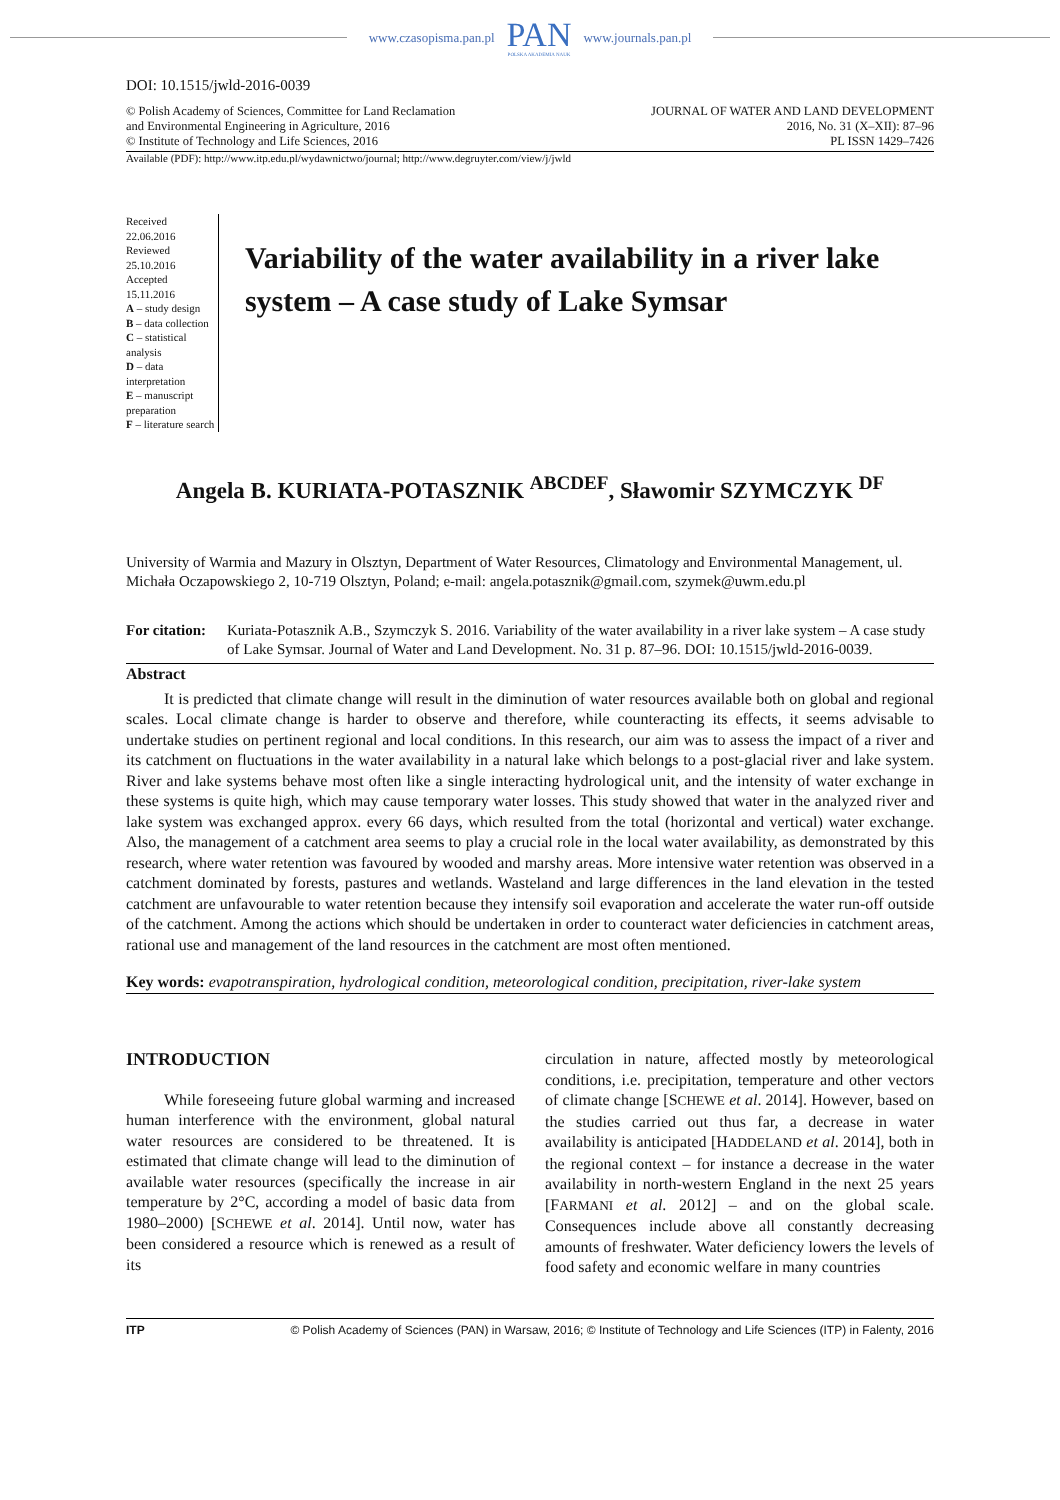www.czasopisma.pan.pl
PAN
POLSKA AKADEMIA NAUK
www.journals.pan.pl
DOI: 10.1515/jwld-2016-0039
© Polish Academy of Sciences, Committee for Land Reclamation
and Environmental Engineering in Agriculture, 2016
© Institute of Technology and Life Sciences, 2016
JOURNAL OF WATER AND LAND DEVELOPMENT
2016, No. 31 (X–XII): 87–96
PL ISSN 1429–7426
Available (PDF): http://www.itp.edu.pl/wydawnictwo/journal; http://www.degruyter.com/view/j/jwld
Received 22.06.2016
Reviewed 25.10.2016
Accepted 15.11.2016
A – study design
B – data collection
C – statistical analysis
D – data interpretation
E – manuscript preparation
F – literature search
Variability of the water availability in a river lake system – A case study of Lake Symsar
Angela B. KURIATA-POTASZNIK <sup>ABCDEF</sup>, Sławomir SZYMCZYK <sup>DF</sup>
University of Warmia and Mazury in Olsztyn, Department of Water Resources, Climatology and Environmental Management, ul. Michała Oczapowskiego 2, 10-719 Olsztyn, Poland; e-mail: angela.potasznik@gmail.com, szymek@uwm.edu.pl
For citation: Kuriata-Potasznik A.B., Szymczyk S. 2016. Variability of the water availability in a river lake system – A case study of Lake Symsar. Journal of Water and Land Development. No. 31 p. 87–96. DOI: 10.1515/jwld-2016-0039.
Abstract
It is predicted that climate change will result in the diminution of water resources available both on global and regional scales. Local climate change is harder to observe and therefore, while counteracting its effects, it seems advisable to undertake studies on pertinent regional and local conditions. In this research, our aim was to assess the impact of a river and its catchment on fluctuations in the water availability in a natural lake which belongs to a post-glacial river and lake system. River and lake systems behave most often like a single interacting hydrological unit, and the intensity of water exchange in these systems is quite high, which may cause temporary water losses. This study showed that water in the analyzed river and lake system was exchanged approx. every 66 days, which resulted from the total (horizontal and vertical) water exchange. Also, the management of a catchment area seems to play a crucial role in the local water availability, as demonstrated by this research, where water retention was favoured by wooded and marshy areas. More intensive water retention was observed in a catchment dominated by forests, pastures and wetlands. Wasteland and large differences in the land elevation in the tested catchment are unfavourable to water retention because they intensify soil evaporation and accelerate the water run-off outside of the catchment. Among the actions which should be undertaken in order to counteract water deficiencies in catchment areas, rational use and management of the land resources in the catchment are most often mentioned.
Key words: evapotranspiration, hydrological condition, meteorological condition, precipitation, river-lake system
INTRODUCTION
While foreseeing future global warming and increased human interference with the environment, global natural water resources are considered to be threatened. It is estimated that climate change will lead to the diminution of available water resources (specifically the increase in air temperature by 2°C, according a model of basic data from 1980–2000) [SCHEWE et al. 2014]. Until now, water has been considered a resource which is renewed as a result of its
circulation in nature, affected mostly by meteorological conditions, i.e. precipitation, temperature and other vectors of climate change [SCHEWE et al. 2014]. However, based on the studies carried out thus far, a decrease in water availability is anticipated [HADDELAND et al. 2014], both in the regional context – for instance a decrease in the water availability in north-western England in the next 25 years [FARMANI et al. 2012] – and on the global scale. Consequences include above all constantly decreasing amounts of freshwater. Water deficiency lowers the levels of food safety and economic welfare in many countries
ITP © Polish Academy of Sciences (PAN) in Warsaw, 2016; © Institute of Technology and Life Sciences (ITP) in Falenty, 2016